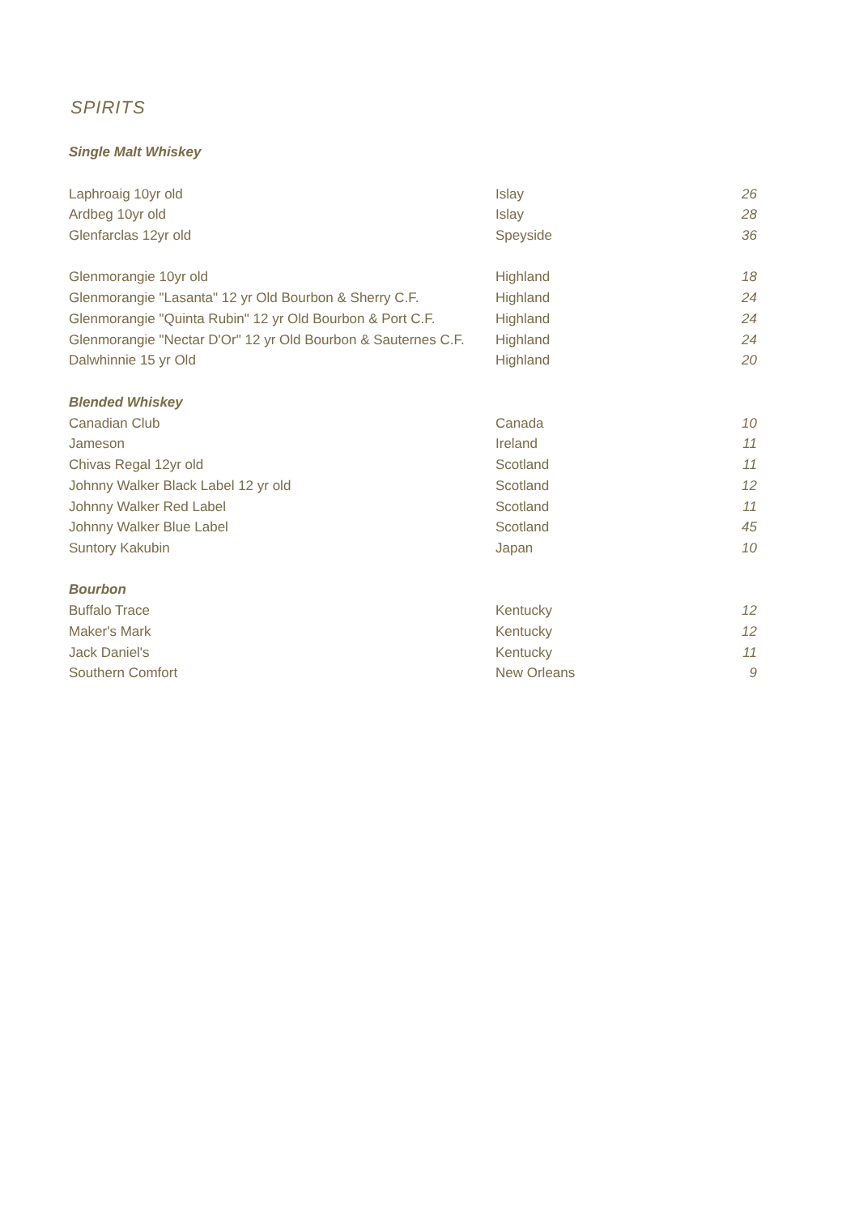SPIRITS
Single Malt Whiskey
| Laphroaig 10yr old | Islay | 26 |
| Ardbeg 10yr old | Islay | 28 |
| Glenfarclas 12yr old | Speyside | 36 |
| Glenmorangie 10yr old | Highland | 18 |
| Glenmorangie "Lasanta" 12 yr Old Bourbon & Sherry C.F. | Highland | 24 |
| Glenmorangie "Quinta Rubin" 12 yr Old Bourbon & Port C.F. | Highland | 24 |
| Glenmorangie "Nectar D'Or" 12 yr Old Bourbon & Sauternes C.F. | Highland | 24 |
| Dalwhinnie 15 yr Old | Highland | 20 |
Blended Whiskey
| Canadian Club | Canada | 10 |
| Jameson | Ireland | 11 |
| Chivas Regal 12yr old | Scotland | 11 |
| Johnny Walker Black Label 12 yr old | Scotland | 12 |
| Johnny Walker Red Label | Scotland | 11 |
| Johnny Walker Blue Label | Scotland | 45 |
| Suntory Kakubin | Japan | 10 |
Bourbon
| Buffalo Trace | Kentucky | 12 |
| Maker's Mark | Kentucky | 12 |
| Jack Daniel's | Kentucky | 11 |
| Southern Comfort | New Orleans | 9 |